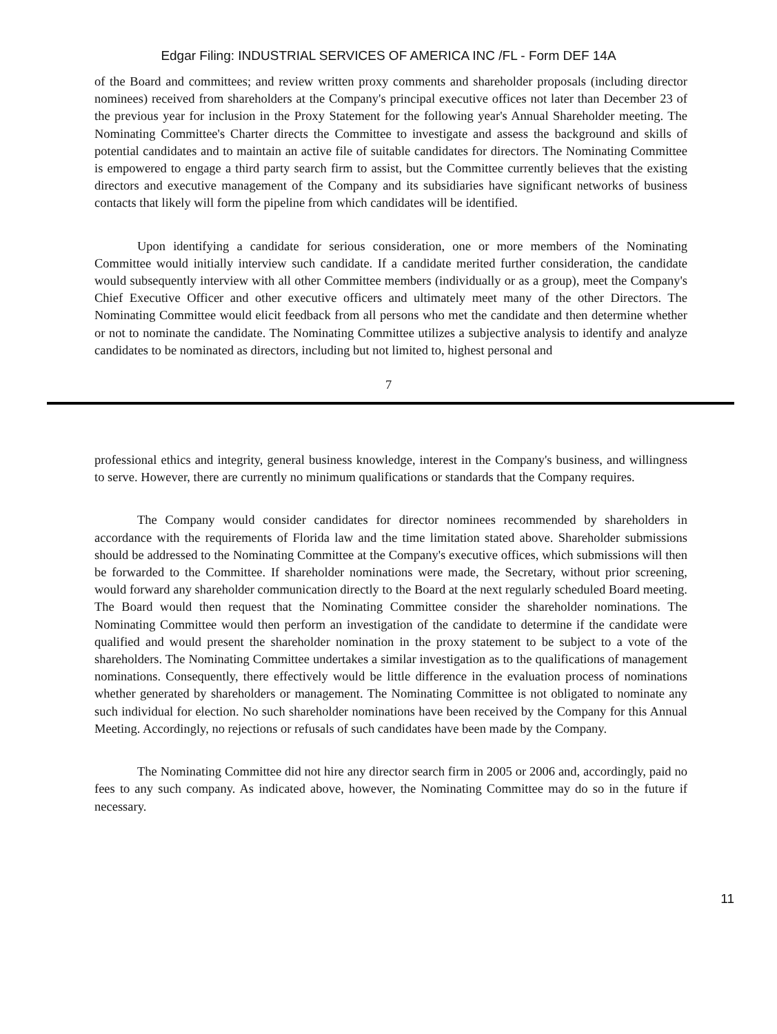Edgar Filing: INDUSTRIAL SERVICES OF AMERICA INC /FL - Form DEF 14A
of the Board and committees; and review written proxy comments and shareholder proposals (including director nominees) received from shareholders at the Company's principal executive offices not later than December 23 of the previous year for inclusion in the Proxy Statement for the following year's Annual Shareholder meeting. The Nominating Committee's Charter directs the Committee to investigate and assess the background and skills of potential candidates and to maintain an active file of suitable candidates for directors. The Nominating Committee is empowered to engage a third party search firm to assist, but the Committee currently believes that the existing directors and executive management of the Company and its subsidiaries have significant networks of business contacts that likely will form the pipeline from which candidates will be identified.
Upon identifying a candidate for serious consideration, one or more members of the Nominating Committee would initially interview such candidate. If a candidate merited further consideration, the candidate would subsequently interview with all other Committee members (individually or as a group), meet the Company's Chief Executive Officer and other executive officers and ultimately meet many of the other Directors. The Nominating Committee would elicit feedback from all persons who met the candidate and then determine whether or not to nominate the candidate. The Nominating Committee utilizes a subjective analysis to identify and analyze candidates to be nominated as directors, including but not limited to, highest personal and
7
professional ethics and integrity, general business knowledge, interest in the Company's business, and willingness to serve. However, there are currently no minimum qualifications or standards that the Company requires.
The Company would consider candidates for director nominees recommended by shareholders in accordance with the requirements of Florida law and the time limitation stated above. Shareholder submissions should be addressed to the Nominating Committee at the Company's executive offices, which submissions will then be forwarded to the Committee. If shareholder nominations were made, the Secretary, without prior screening, would forward any shareholder communication directly to the Board at the next regularly scheduled Board meeting. The Board would then request that the Nominating Committee consider the shareholder nominations. The Nominating Committee would then perform an investigation of the candidate to determine if the candidate were qualified and would present the shareholder nomination in the proxy statement to be subject to a vote of the shareholders. The Nominating Committee undertakes a similar investigation as to the qualifications of management nominations. Consequently, there effectively would be little difference in the evaluation process of nominations whether generated by shareholders or management. The Nominating Committee is not obligated to nominate any such individual for election. No such shareholder nominations have been received by the Company for this Annual Meeting. Accordingly, no rejections or refusals of such candidates have been made by the Company.
The Nominating Committee did not hire any director search firm in 2005 or 2006 and, accordingly, paid no fees to any such company. As indicated above, however, the Nominating Committee may do so in the future if necessary.
11